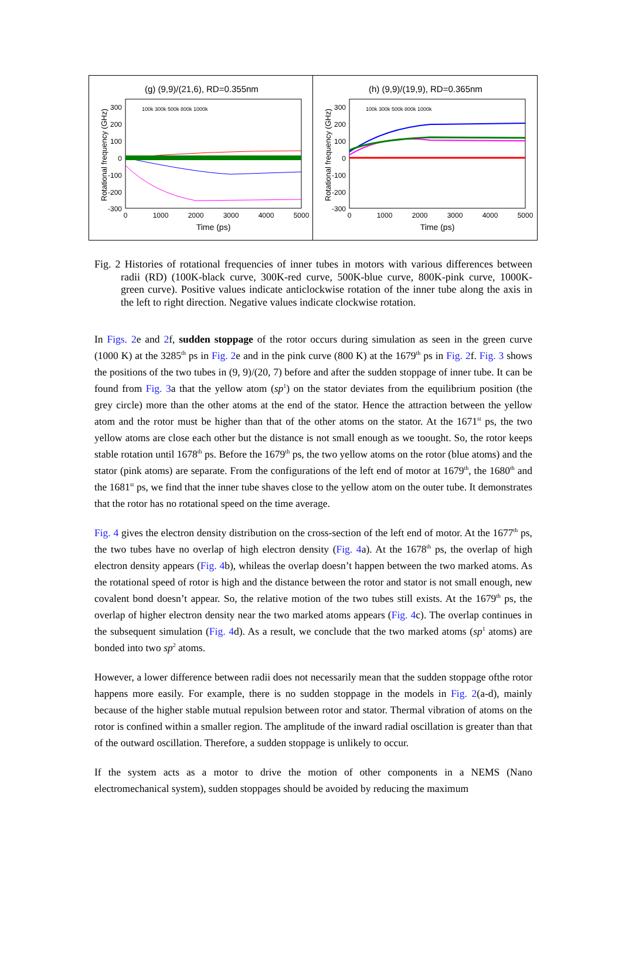(g) (9,9)/(21,6), RD=0.355nm
Rotational frequency (GHz)
300
200
100
0
-100
-200
-300
0
1000
2000
3000
4000
5000
Time (ps)
100k 300k 500k 800k 1000k
(h) (9,9)/(19,9), RD=0.365nm
Rotational frequency (GHz)
300
200
100
0
-100
-200
-300
0
1000
2000
3000
4000
5000
Time (ps)
100k 300k 500k 800k 1000k
Fig. 2 Histories of rotational frequencies of inner tubes in motors with various differences between radii (RD) (100K-black curve, 300K-red curve, 500K-blue curve, 800K-pink curve, 1000K-green curve). Positive values indicate anticlockwise rotation of the inner tube along the axis in the left to right direction. Negative values indicate clockwise rotation.
In Figs. 2e and 2f, sudden stoppage of the rotor occurs during simulation as seen in the green curve (1000 K) at the 3285<sup>th</sup> ps in Fig. 2e and in the pink curve (800 K) at the 1679<sup>th</sup> ps in Fig. 2f. Fig. 3 shows the positions of the two tubes in (9, 9)/(20, 7) before and after the sudden stoppage of inner tube. It can be found from Fig. 3a that the yellow atom (sp<sup>1</sup>) on the stator deviates from the equilibrium position (the grey circle) more than the other atoms at the end of the stator. Hence the attraction between the yellow atom and the rotor must be higher than that of the other atoms on the stator. At the 1671<sup>st</sup> ps, the two yellow atoms are close each other but the distance is not small enough as we toought. So, the rotor keeps stable rotation until 1678<sup>th</sup> ps. Before the 1679<sup>th</sup> ps, the two yellow atoms on the rotor (blue atoms) and the stator (pink atoms) are separate. From the configurations of the left end of motor at 1679<sup>th</sup>, the 1680<sup>th</sup> and the 1681<sup>st</sup> ps, we find that the inner tube shaves close to the yellow atom on the outer tube. It demonstrates that the rotor has no rotational speed on the time average.
Fig. 4 gives the electron density distribution on the cross-section of the left end of motor. At the 1677<sup>th</sup> ps, the two tubes have no overlap of high electron density (Fig. 4a). At the 1678<sup>th</sup> ps, the overlap of high electron density appears (Fig. 4b), whileas the overlap doesn’t happen between the two marked atoms. As the rotational speed of rotor is high and the distance between the rotor and stator is not small enough, new covalent bond doesn’t appear. So, the relative motion of the two tubes still exists. At the 1679<sup>th</sup> ps, the overlap of higher electron density near the two marked atoms appears (Fig. 4c). The overlap continues in the subsequent simulation (Fig. 4d). As a result, we conclude that the two marked atoms (sp<sup>1</sup> atoms) are bonded into two sp<sup>2</sup> atoms.
However, a lower difference between radii does not necessarily mean that the sudden stoppage ofthe rotor happens more easily. For example, there is no sudden stoppage in the models in Fig. 2(a-d), mainly because of the higher stable mutual repulsion between rotor and stator. Thermal vibration of atoms on the rotor is confined within a smaller region. The amplitude of the inward radial oscillation is greater than that of the outward oscillation. Therefore, a sudden stoppage is unlikely to occur.
If the system acts as a motor to drive the motion of other components in a NEMS (Nano electromechanical system), sudden stoppages should be avoided by reducing the maximum